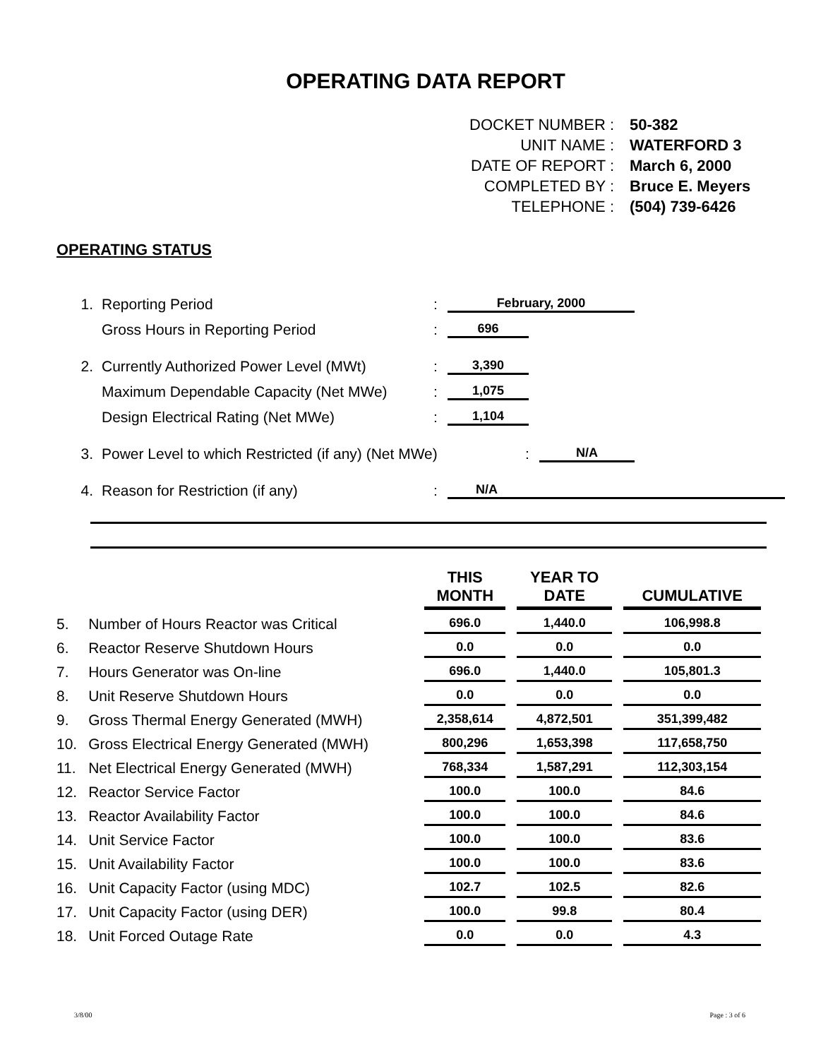OPERATING DATA REPORT
DOCKET NUMBER : 50-382
UNIT NAME : WATERFORD 3
DATE OF REPORT : March 6, 2000
COMPLETED BY : Bruce E. Meyers
TELEPHONE : (504) 739-6426
OPERATING STATUS
1. Reporting Period: February, 2000
Gross Hours in Reporting Period: 696
2. Currently Authorized Power Level (MWt): 3,390
Maximum Dependable Capacity (Net MWe): 1,075
Design Electrical Rating (Net MWe): 1,104
3. Power Level to which Restricted (if any) (Net MWe): N/A
4. Reason for Restriction (if any): N/A
| | | THIS MONTH | YEAR TO DATE | CUMULATIVE |
| --- | --- | --- | --- | --- |
| 5. | Number of Hours Reactor was Critical | 696.0 | 1,440.0 | 106,998.8 |
| 6. | Reactor Reserve Shutdown Hours | 0.0 | 0.0 | 0.0 |
| 7. | Hours Generator was On-line | 696.0 | 1,440.0 | 105,801.3 |
| 8. | Unit Reserve Shutdown Hours | 0.0 | 0.0 | 0.0 |
| 9. | Gross Thermal Energy Generated (MWH) | 2,358,614 | 4,872,501 | 351,399,482 |
| 10. | Gross Electrical Energy Generated (MWH) | 800,296 | 1,653,398 | 117,658,750 |
| 11. | Net Electrical Energy Generated (MWH) | 768,334 | 1,587,291 | 112,303,154 |
| 12. | Reactor Service Factor | 100.0 | 100.0 | 84.6 |
| 13. | Reactor Availability Factor | 100.0 | 100.0 | 84.6 |
| 14. | Unit Service Factor | 100.0 | 100.0 | 83.6 |
| 15. | Unit Availability Factor | 100.0 | 100.0 | 83.6 |
| 16. | Unit Capacity Factor (using MDC) | 102.7 | 102.5 | 82.6 |
| 17. | Unit Capacity Factor (using DER) | 100.0 | 99.8 | 80.4 |
| 18. | Unit Forced Outage Rate | 0.0 | 0.0 | 4.3 |
3/8/00 Page : 3 of 6